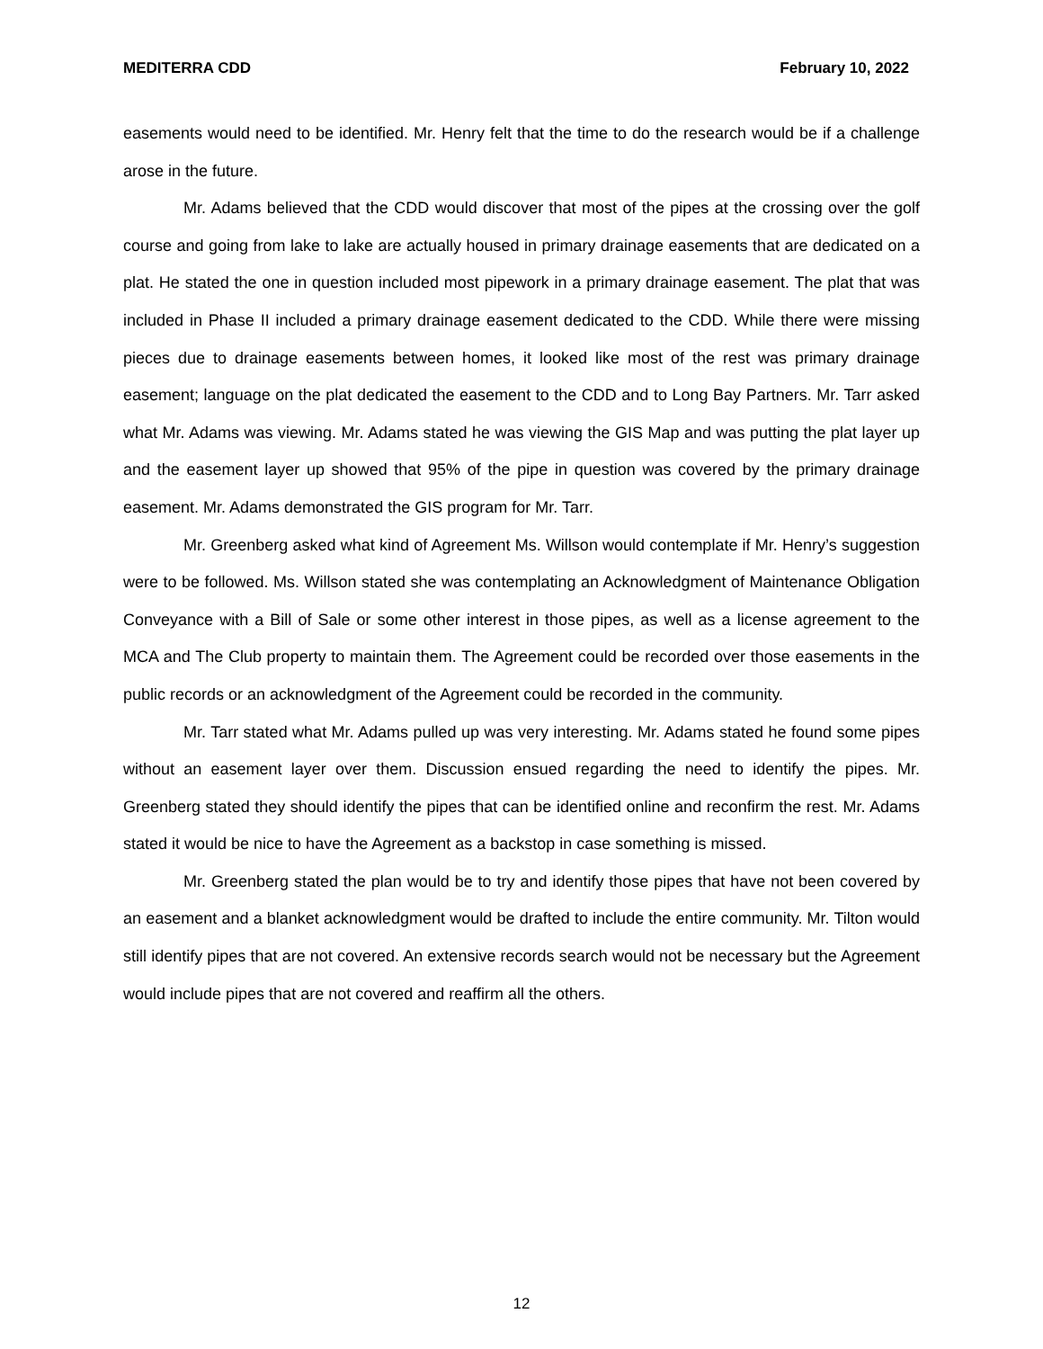MEDITERRA CDD February 10, 2022
easements would need to be identified. Mr. Henry felt that the time to do the research would be if a challenge arose in the future.
Mr. Adams believed that the CDD would discover that most of the pipes at the crossing over the golf course and going from lake to lake are actually housed in primary drainage easements that are dedicated on a plat. He stated the one in question included most pipework in a primary drainage easement. The plat that was included in Phase II included a primary drainage easement dedicated to the CDD. While there were missing pieces due to drainage easements between homes, it looked like most of the rest was primary drainage easement; language on the plat dedicated the easement to the CDD and to Long Bay Partners. Mr. Tarr asked what Mr. Adams was viewing. Mr. Adams stated he was viewing the GIS Map and was putting the plat layer up and the easement layer up showed that 95% of the pipe in question was covered by the primary drainage easement. Mr. Adams demonstrated the GIS program for Mr. Tarr.
Mr. Greenberg asked what kind of Agreement Ms. Willson would contemplate if Mr. Henry’s suggestion were to be followed. Ms. Willson stated she was contemplating an Acknowledgment of Maintenance Obligation Conveyance with a Bill of Sale or some other interest in those pipes, as well as a license agreement to the MCA and The Club property to maintain them. The Agreement could be recorded over those easements in the public records or an acknowledgment of the Agreement could be recorded in the community.
Mr. Tarr stated what Mr. Adams pulled up was very interesting. Mr. Adams stated he found some pipes without an easement layer over them. Discussion ensued regarding the need to identify the pipes. Mr. Greenberg stated they should identify the pipes that can be identified online and reconfirm the rest. Mr. Adams stated it would be nice to have the Agreement as a backstop in case something is missed.
Mr. Greenberg stated the plan would be to try and identify those pipes that have not been covered by an easement and a blanket acknowledgment would be drafted to include the entire community. Mr. Tilton would still identify pipes that are not covered. An extensive records search would not be necessary but the Agreement would include pipes that are not covered and reaffirm all the others.
12